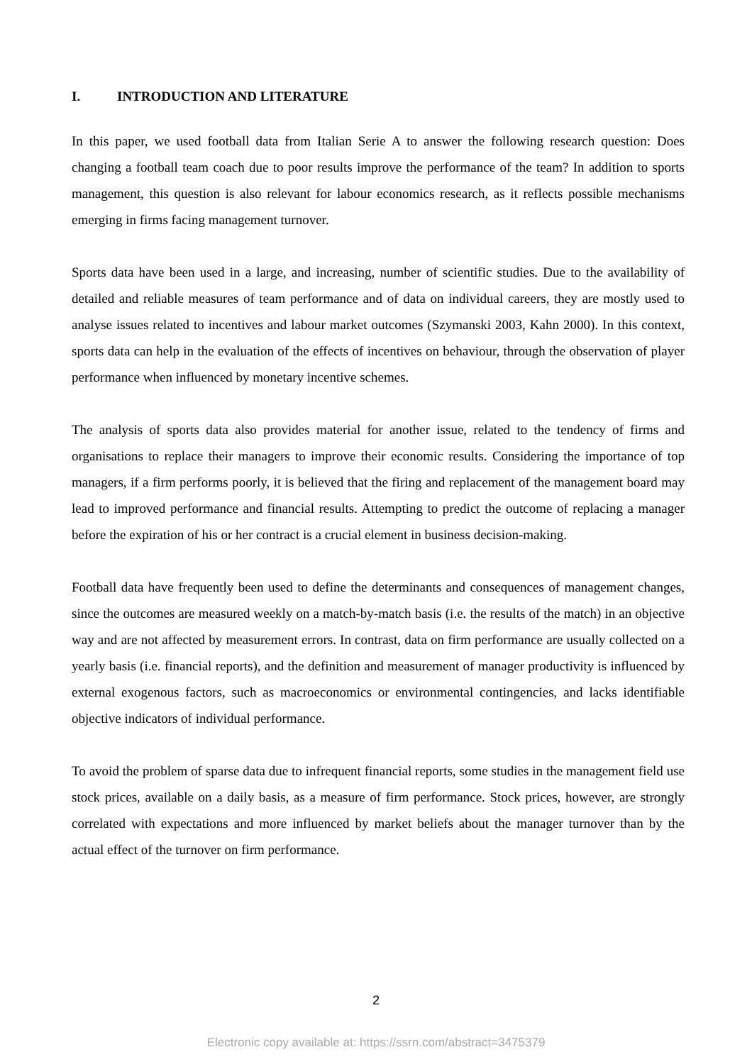I. INTRODUCTION AND LITERATURE
In this paper, we used football data from Italian Serie A to answer the following research question: Does changing a football team coach due to poor results improve the performance of the team? In addition to sports management, this question is also relevant for labour economics research, as it reflects possible mechanisms emerging in firms facing management turnover.
Sports data have been used in a large, and increasing, number of scientific studies. Due to the availability of detailed and reliable measures of team performance and of data on individual careers, they are mostly used to analyse issues related to incentives and labour market outcomes (Szymanski 2003, Kahn 2000). In this context, sports data can help in the evaluation of the effects of incentives on behaviour, through the observation of player performance when influenced by monetary incentive schemes.
The analysis of sports data also provides material for another issue, related to the tendency of firms and organisations to replace their managers to improve their economic results. Considering the importance of top managers, if a firm performs poorly, it is believed that the firing and replacement of the management board may lead to improved performance and financial results. Attempting to predict the outcome of replacing a manager before the expiration of his or her contract is a crucial element in business decision-making.
Football data have frequently been used to define the determinants and consequences of management changes, since the outcomes are measured weekly on a match-by-match basis (i.e. the results of the match) in an objective way and are not affected by measurement errors. In contrast, data on firm performance are usually collected on a yearly basis (i.e. financial reports), and the definition and measurement of manager productivity is influenced by external exogenous factors, such as macroeconomics or environmental contingencies, and lacks identifiable objective indicators of individual performance.
To avoid the problem of sparse data due to infrequent financial reports, some studies in the management field use stock prices, available on a daily basis, as a measure of firm performance. Stock prices, however, are strongly correlated with expectations and more influenced by market beliefs about the manager turnover than by the actual effect of the turnover on firm performance.
2
Electronic copy available at: https://ssrn.com/abstract=3475379